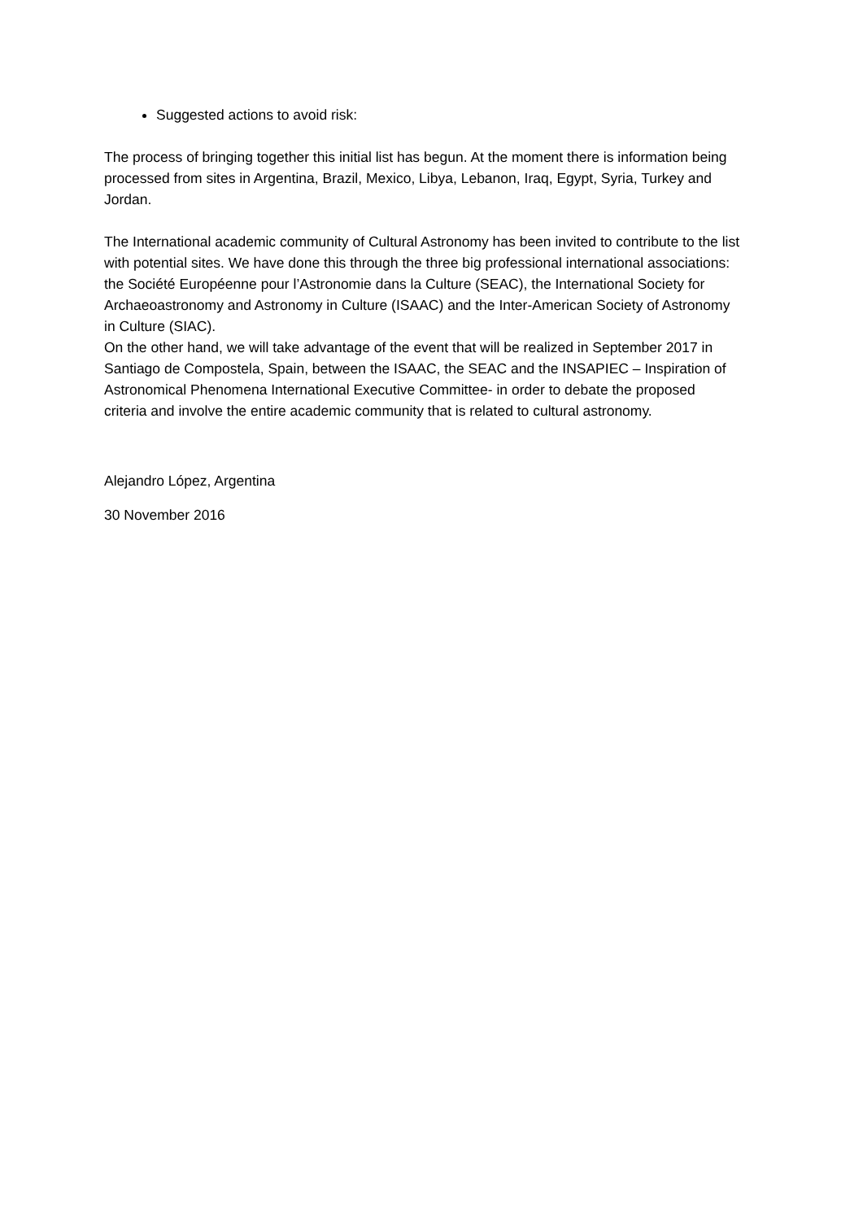Suggested actions to avoid risk:
The process of bringing together this initial list has begun. At the moment there is information being processed from sites in Argentina, Brazil, Mexico, Libya, Lebanon, Iraq, Egypt, Syria, Turkey and Jordan.
The International academic community of Cultural Astronomy has been invited to contribute to the list with potential sites. We have done this through the three big professional international associations: the Société Européenne pour l’Astronomie dans la Culture (SEAC), the International Society for Archaeoastronomy and Astronomy in Culture (ISAAC) and the Inter-American Society of Astronomy in Culture (SIAC).
On the other hand, we will take advantage of the event that will be realized in September 2017 in Santiago de Compostela, Spain, between the ISAAC, the SEAC and the INSAPIEC – Inspiration of Astronomical Phenomena International Executive Committee- in order to debate the proposed criteria and involve the entire academic community that is related to cultural astronomy.
Alejandro López, Argentina
30 November 2016